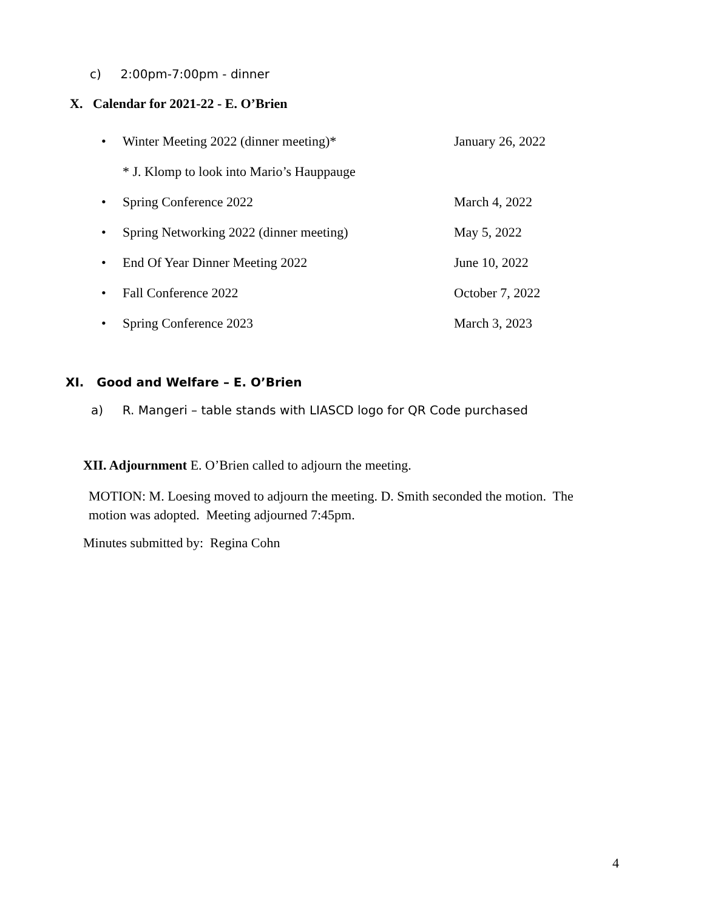c) 2:00pm-7:00pm - dinner
X. Calendar for 2021-22 - E. O’Brien
• Winter Meeting 2022 (dinner meeting)* January 26, 2022
* J. Klomp to look into Mario’s Hauppauge
• Spring Conference 2022 March 4, 2022
• Spring Networking 2022 (dinner meeting) May 5, 2022
• End Of Year Dinner Meeting 2022 June 10, 2022
• Fall Conference 2022 October 7, 2022
• Spring Conference 2023 March 3, 2023
XI. Good and Welfare – E. O’Brien
a) R. Mangeri – table stands with LIASCD logo for QR Code purchased
XII. Adjournment E. O’Brien called to adjourn the meeting.
MOTION: M. Loesing moved to adjourn the meeting. D. Smith seconded the motion. The motion was adopted. Meeting adjourned 7:45pm.
Minutes submitted by: Regina Cohn
4